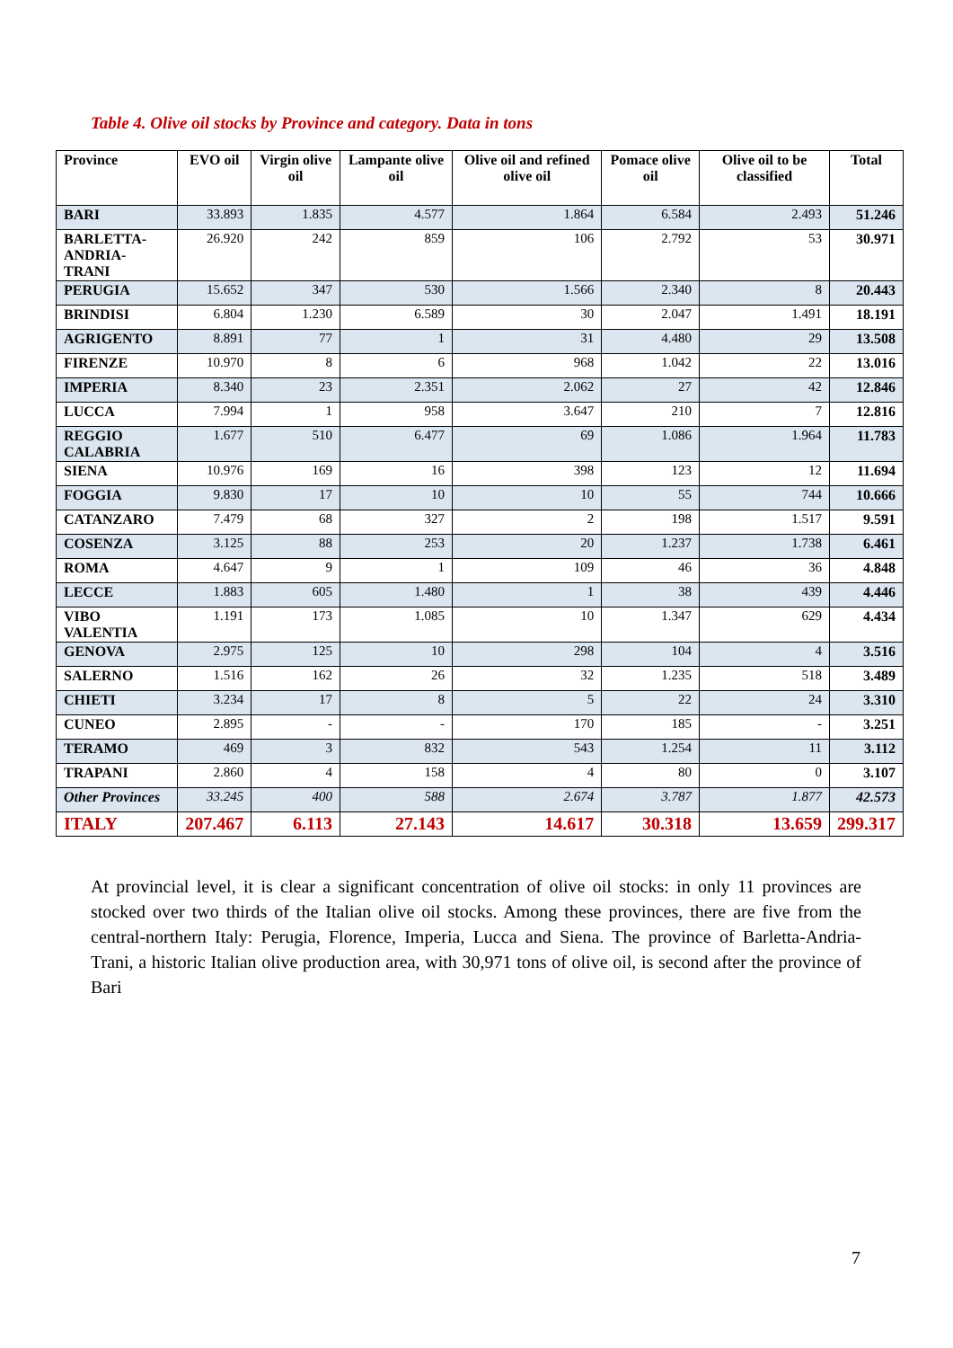Table 4. Olive oil stocks by Province and category. Data in tons
| Province | EVO oil | Virgin olive oil | Lampante olive oil | Olive oil and refined olive oil | Pomace olive oil | Olive oil to be classified | Total |
| --- | --- | --- | --- | --- | --- | --- | --- |
| BARI | 33.893 | 1.835 | 4.577 | 1.864 | 6.584 | 2.493 | 51.246 |
| BARLETTA- ANDRIA-TRANI | 26.920 | 242 | 859 | 106 | 2.792 | 53 | 30.971 |
| PERUGIA | 15.652 | 347 | 530 | 1.566 | 2.340 | 8 | 20.443 |
| BRINDISI | 6.804 | 1.230 | 6.589 | 30 | 2.047 | 1.491 | 18.191 |
| AGRIGENTO | 8.891 | 77 | 1 | 31 | 4.480 | 29 | 13.508 |
| FIRENZE | 10.970 | 8 | 6 | 968 | 1.042 | 22 | 13.016 |
| IMPERIA | 8.340 | 23 | 2.351 | 2.062 | 27 | 42 | 12.846 |
| LUCCA | 7.994 | 1 | 958 | 3.647 | 210 | 7 | 12.816 |
| REGGIO CALABRIA | 1.677 | 510 | 6.477 | 69 | 1.086 | 1.964 | 11.783 |
| SIENA | 10.976 | 169 | 16 | 398 | 123 | 12 | 11.694 |
| FOGGIA | 9.830 | 17 | 10 | 10 | 55 | 744 | 10.666 |
| CATANZARO | 7.479 | 68 | 327 | 2 | 198 | 1.517 | 9.591 |
| COSENZA | 3.125 | 88 | 253 | 20 | 1.237 | 1.738 | 6.461 |
| ROMA | 4.647 | 9 | 1 | 109 | 46 | 36 | 4.848 |
| LECCE | 1.883 | 605 | 1.480 | 1 | 38 | 439 | 4.446 |
| VIBO VALENTIA | 1.191 | 173 | 1.085 | 10 | 1.347 | 629 | 4.434 |
| GENOVA | 2.975 | 125 | 10 | 298 | 104 | 4 | 3.516 |
| SALERNO | 1.516 | 162 | 26 | 32 | 1.235 | 518 | 3.489 |
| CHIETI | 3.234 | 17 | 8 | 5 | 22 | 24 | 3.310 |
| CUNEO | 2.895 | - | - | 170 | 185 | - | 3.251 |
| TERAMO | 469 | 3 | 832 | 543 | 1.254 | 11 | 3.112 |
| TRAPANI | 2.860 | 4 | 158 | 4 | 80 | 0 | 3.107 |
| Other Provinces | 33.245 | 400 | 588 | 2.674 | 3.787 | 1.877 | 42.573 |
| ITALY | 207.467 | 6.113 | 27.143 | 14.617 | 30.318 | 13.659 | 299.317 |
At provincial level, it is clear a significant concentration of olive oil stocks: in only 11 provinces are stocked over two thirds of the Italian olive oil stocks. Among these provinces, there are five from the central-northern Italy: Perugia, Florence, Imperia, Lucca and Siena. The province of Barletta-Andria-Trani, a historic Italian olive production area, with 30,971 tons of olive oil, is second after the province of Bari
7